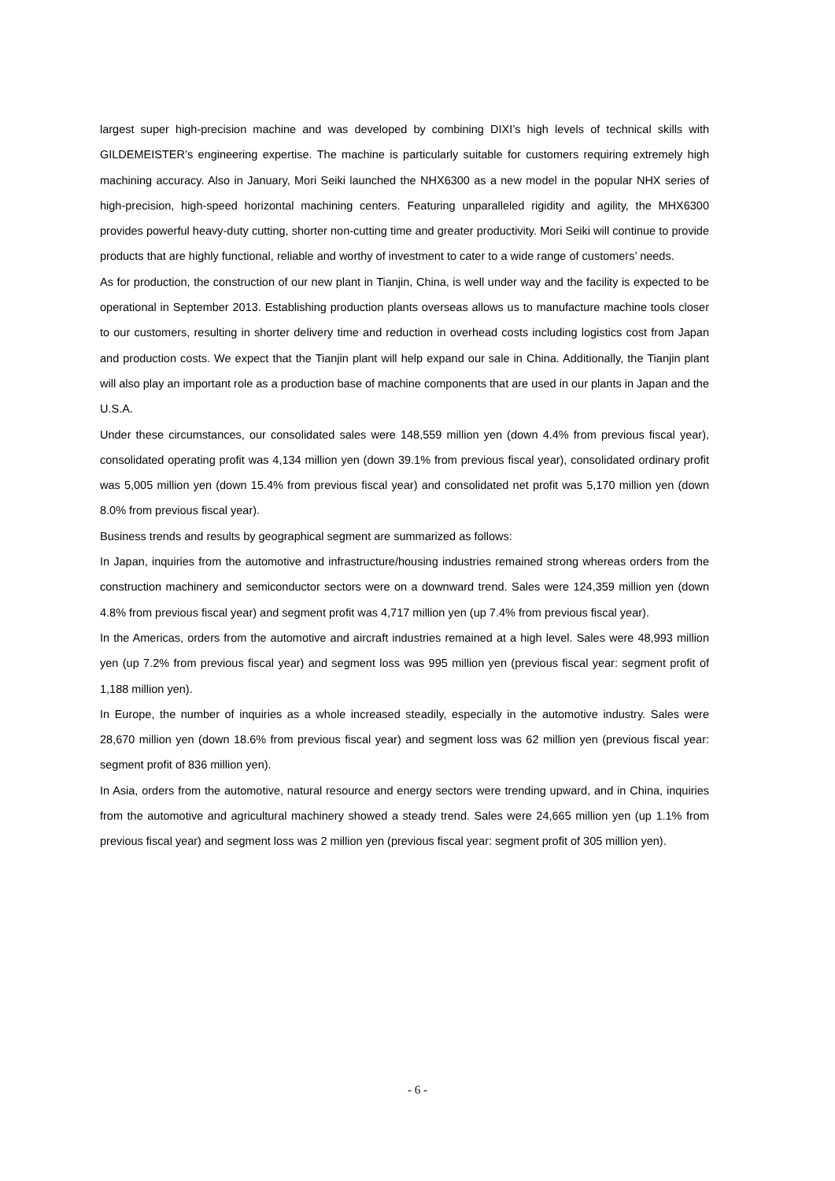largest super high-precision machine and was developed by combining DIXI’s high levels of technical skills with GILDEMEISTER’s engineering expertise. The machine is particularly suitable for customers requiring extremely high machining accuracy. Also in January, Mori Seiki launched the NHX6300 as a new model in the popular NHX series of high-precision, high-speed horizontal machining centers. Featuring unparalleled rigidity and agility, the MHX6300 provides powerful heavy-duty cutting, shorter non-cutting time and greater productivity. Mori Seiki will continue to provide products that are highly functional, reliable and worthy of investment to cater to a wide range of customers’ needs.
As for production, the construction of our new plant in Tianjin, China, is well under way and the facility is expected to be operational in September 2013. Establishing production plants overseas allows us to manufacture machine tools closer to our customers, resulting in shorter delivery time and reduction in overhead costs including logistics cost from Japan and production costs. We expect that the Tianjin plant will help expand our sale in China. Additionally, the Tianjin plant will also play an important role as a production base of machine components that are used in our plants in Japan and the U.S.A.
Under these circumstances, our consolidated sales were 148,559 million yen (down 4.4% from previous fiscal year), consolidated operating profit was 4,134 million yen (down 39.1% from previous fiscal year), consolidated ordinary profit was 5,005 million yen (down 15.4% from previous fiscal year) and consolidated net profit was 5,170 million yen (down 8.0% from previous fiscal year).
Business trends and results by geographical segment are summarized as follows:
In Japan, inquiries from the automotive and infrastructure/housing industries remained strong whereas orders from the construction machinery and semiconductor sectors were on a downward trend. Sales were 124,359 million yen (down 4.8% from previous fiscal year) and segment profit was 4,717 million yen (up 7.4% from previous fiscal year).
In the Americas, orders from the automotive and aircraft industries remained at a high level. Sales were 48,993 million yen (up 7.2% from previous fiscal year) and segment loss was 995 million yen (previous fiscal year: segment profit of 1,188 million yen).
In Europe, the number of inquiries as a whole increased steadily, especially in the automotive industry. Sales were 28,670 million yen (down 18.6% from previous fiscal year) and segment loss was 62 million yen (previous fiscal year: segment profit of 836 million yen).
In Asia, orders from the automotive, natural resource and energy sectors were trending upward, and in China, inquiries from the automotive and agricultural machinery showed a steady trend. Sales were 24,665 million yen (up 1.1% from previous fiscal year) and segment loss was 2 million yen (previous fiscal year: segment profit of 305 million yen).
- 6 -